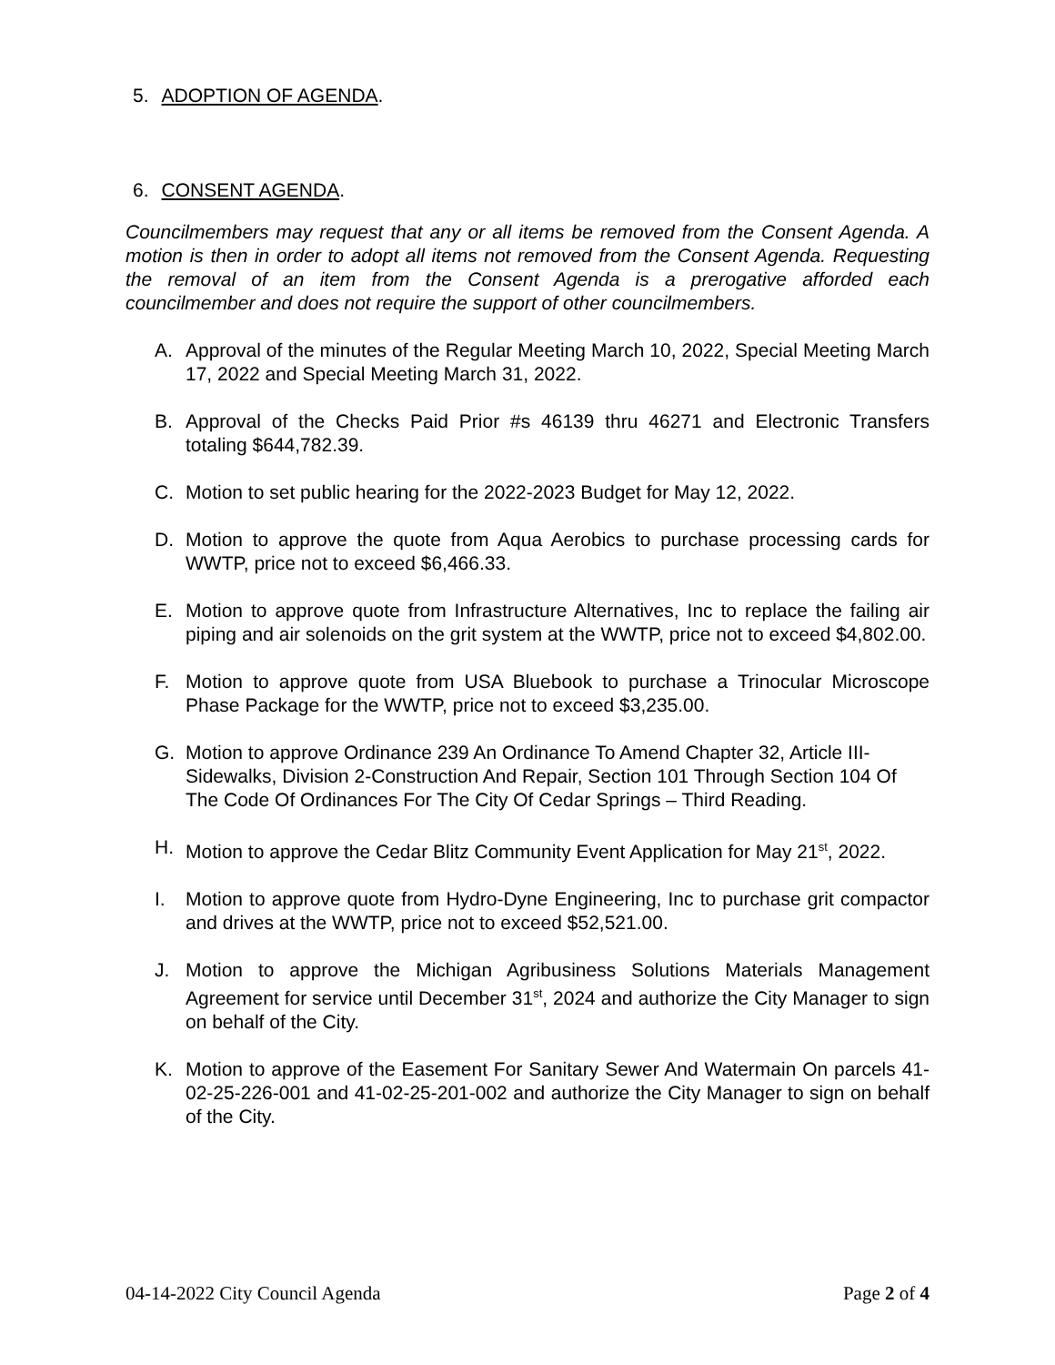5. ADOPTION OF AGENDA.
6. CONSENT AGENDA.
Councilmembers may request that any or all items be removed from the Consent Agenda. A motion is then in order to adopt all items not removed from the Consent Agenda. Requesting the removal of an item from the Consent Agenda is a prerogative afforded each councilmember and does not require the support of other councilmembers.
A. Approval of the minutes of the Regular Meeting March 10, 2022, Special Meeting March 17, 2022 and Special Meeting March 31, 2022.
B. Approval of the Checks Paid Prior #s 46139 thru 46271 and Electronic Transfers totaling $644,782.39.
C. Motion to set public hearing for the 2022-2023 Budget for May 12, 2022.
D. Motion to approve the quote from Aqua Aerobics to purchase processing cards for WWTP, price not to exceed $6,466.33.
E. Motion to approve quote from Infrastructure Alternatives, Inc to replace the failing air piping and air solenoids on the grit system at the WWTP, price not to exceed $4,802.00.
F. Motion to approve quote from USA Bluebook to purchase a Trinocular Microscope Phase Package for the WWTP, price not to exceed $3,235.00.
G. Motion to approve Ordinance 239 An Ordinance To Amend Chapter 32, Article III-Sidewalks, Division 2-Construction And Repair, Section 101 Through Section 104 Of The Code Of Ordinances For The City Of Cedar Springs – Third Reading.
H. Motion to approve the Cedar Blitz Community Event Application for May 21<sup>st</sup>, 2022.
I. Motion to approve quote from Hydro-Dyne Engineering, Inc to purchase grit compactor and drives at the WWTP, price not to exceed $52,521.00.
J. Motion to approve the Michigan Agribusiness Solutions Materials Management Agreement for service until December 31<sup>st</sup>, 2024 and authorize the City Manager to sign on behalf of the City.
K. Motion to approve of the Easement For Sanitary Sewer And Watermain On parcels 41-02-25-226-001 and 41-02-25-201-002 and authorize the City Manager to sign on behalf of the City.
04-14-2022 City Council Agenda Page 2 of 4